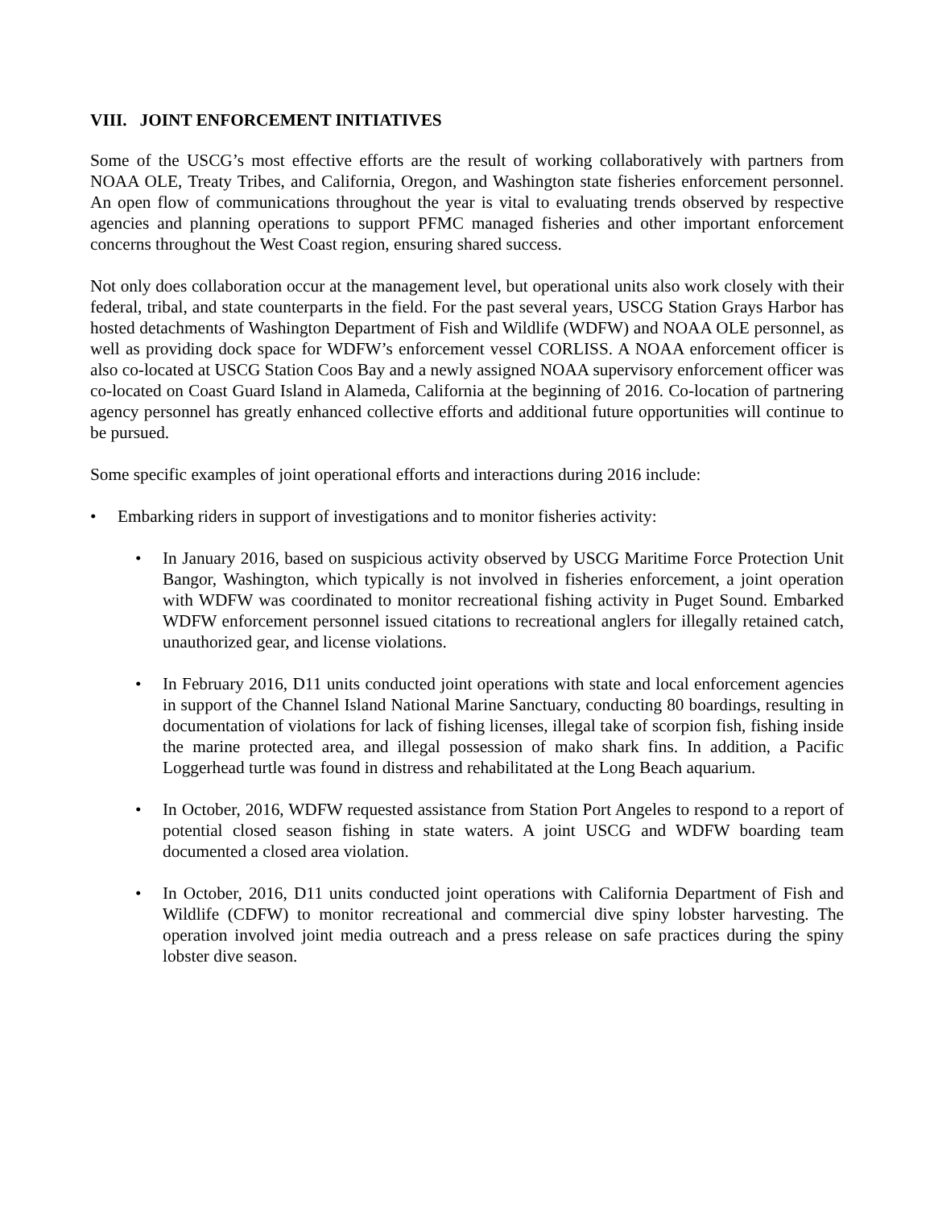VIII. JOINT ENFORCEMENT INITIATIVES
Some of the USCG’s most effective efforts are the result of working collaboratively with partners from NOAA OLE, Treaty Tribes, and California, Oregon, and Washington state fisheries enforcement personnel. An open flow of communications throughout the year is vital to evaluating trends observed by respective agencies and planning operations to support PFMC managed fisheries and other important enforcement concerns throughout the West Coast region, ensuring shared success.
Not only does collaboration occur at the management level, but operational units also work closely with their federal, tribal, and state counterparts in the field. For the past several years, USCG Station Grays Harbor has hosted detachments of Washington Department of Fish and Wildlife (WDFW) and NOAA OLE personnel, as well as providing dock space for WDFW’s enforcement vessel CORLISS. A NOAA enforcement officer is also co-located at USCG Station Coos Bay and a newly assigned NOAA supervisory enforcement officer was co-located on Coast Guard Island in Alameda, California at the beginning of 2016. Co-location of partnering agency personnel has greatly enhanced collective efforts and additional future opportunities will continue to be pursued.
Some specific examples of joint operational efforts and interactions during 2016 include:
• Embarking riders in support of investigations and to monitor fisheries activity:
• In January 2016, based on suspicious activity observed by USCG Maritime Force Protection Unit Bangor, Washington, which typically is not involved in fisheries enforcement, a joint operation with WDFW was coordinated to monitor recreational fishing activity in Puget Sound. Embarked WDFW enforcement personnel issued citations to recreational anglers for illegally retained catch, unauthorized gear, and license violations.
• In February 2016, D11 units conducted joint operations with state and local enforcement agencies in support of the Channel Island National Marine Sanctuary, conducting 80 boardings, resulting in documentation of violations for lack of fishing licenses, illegal take of scorpion fish, fishing inside the marine protected area, and illegal possession of mako shark fins. In addition, a Pacific Loggerhead turtle was found in distress and rehabilitated at the Long Beach aquarium.
• In October, 2016, WDFW requested assistance from Station Port Angeles to respond to a report of potential closed season fishing in state waters. A joint USCG and WDFW boarding team documented a closed area violation.
• In October, 2016, D11 units conducted joint operations with California Department of Fish and Wildlife (CDFW) to monitor recreational and commercial dive spiny lobster harvesting. The operation involved joint media outreach and a press release on safe practices during the spiny lobster dive season.